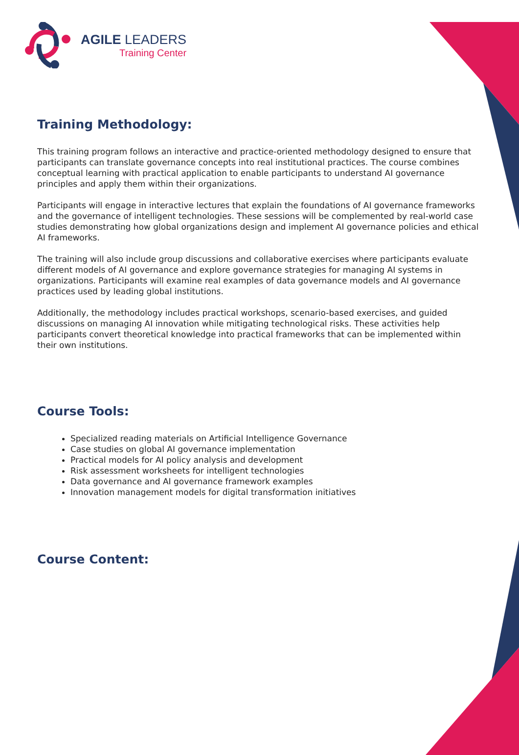AGILE LEADERS
Training Center
Training Methodology:
This training program follows an interactive and practice-oriented methodology designed to ensure that participants can translate governance concepts into real institutional practices. The course combines conceptual learning with practical application to enable participants to understand AI governance principles and apply them within their organizations.
Participants will engage in interactive lectures that explain the foundations of AI governance frameworks and the governance of intelligent technologies. These sessions will be complemented by real-world case studies demonstrating how global organizations design and implement AI governance policies and ethical AI frameworks.
The training will also include group discussions and collaborative exercises where participants evaluate different models of AI governance and explore governance strategies for managing AI systems in organizations. Participants will examine real examples of data governance models and AI governance practices used by leading global institutions.
Additionally, the methodology includes practical workshops, scenario-based exercises, and guided discussions on managing AI innovation while mitigating technological risks. These activities help participants convert theoretical knowledge into practical frameworks that can be implemented within their own institutions.
Course Tools:
Specialized reading materials on Artificial Intelligence Governance
Case studies on global AI governance implementation
Practical models for AI policy analysis and development
Risk assessment worksheets for intelligent technologies
Data governance and AI governance framework examples
Innovation management models for digital transformation initiatives
Course Content: